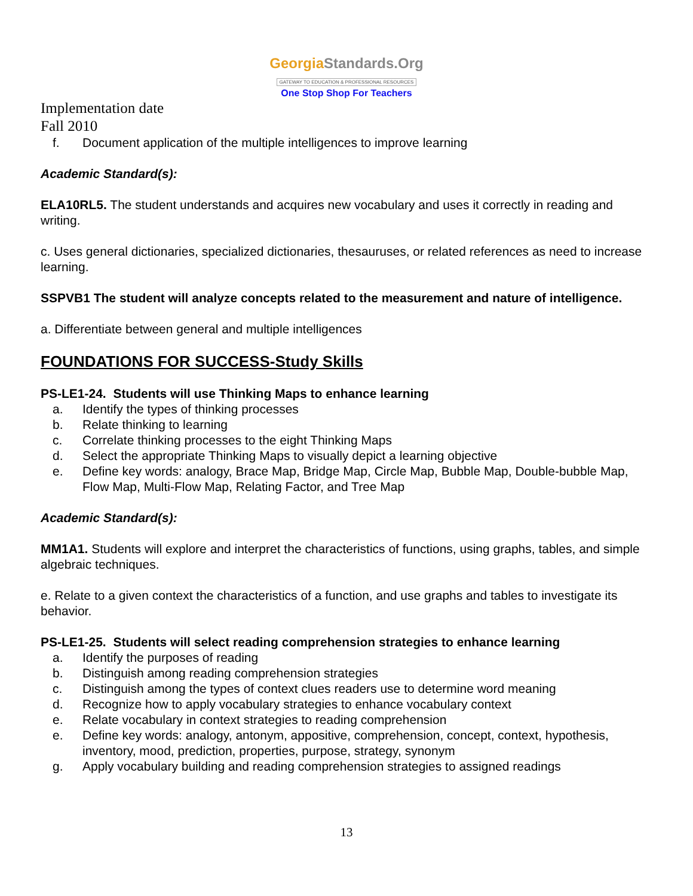GeorgiaStandards.Org
GATEWAY TO EDUCATION & PROFESSIONAL RESOURCES
One Stop Shop For Teachers
Implementation date
Fall 2010
f. Document application of the multiple intelligences to improve learning
Academic Standard(s):
ELA10RL5. The student understands and acquires new vocabulary and uses it correctly in reading and writing.
c. Uses general dictionaries, specialized dictionaries, thesauruses, or related references as need to increase learning.
SSPVB1 The student will analyze concepts related to the measurement and nature of intelligence.
a. Differentiate between general and multiple intelligences
FOUNDATIONS FOR SUCCESS-Study Skills
PS-LE1-24. Students will use Thinking Maps to enhance learning
a. Identify the types of thinking processes
b. Relate thinking to learning
c. Correlate thinking processes to the eight Thinking Maps
d. Select the appropriate Thinking Maps to visually depict a learning objective
e. Define key words: analogy, Brace Map, Bridge Map, Circle Map, Bubble Map, Double-bubble Map, Flow Map, Multi-Flow Map, Relating Factor, and Tree Map
Academic Standard(s):
MM1A1. Students will explore and interpret the characteristics of functions, using graphs, tables, and simple algebraic techniques.
e. Relate to a given context the characteristics of a function, and use graphs and tables to investigate its behavior.
PS-LE1-25. Students will select reading comprehension strategies to enhance learning
a. Identify the purposes of reading
b. Distinguish among reading comprehension strategies
c. Distinguish among the types of context clues readers use to determine word meaning
d. Recognize how to apply vocabulary strategies to enhance vocabulary context
e. Relate vocabulary in context strategies to reading comprehension
e. Define key words: analogy, antonym, appositive, comprehension, concept, context, hypothesis, inventory, mood, prediction, properties, purpose, strategy, synonym
g. Apply vocabulary building and reading comprehension strategies to assigned readings
13